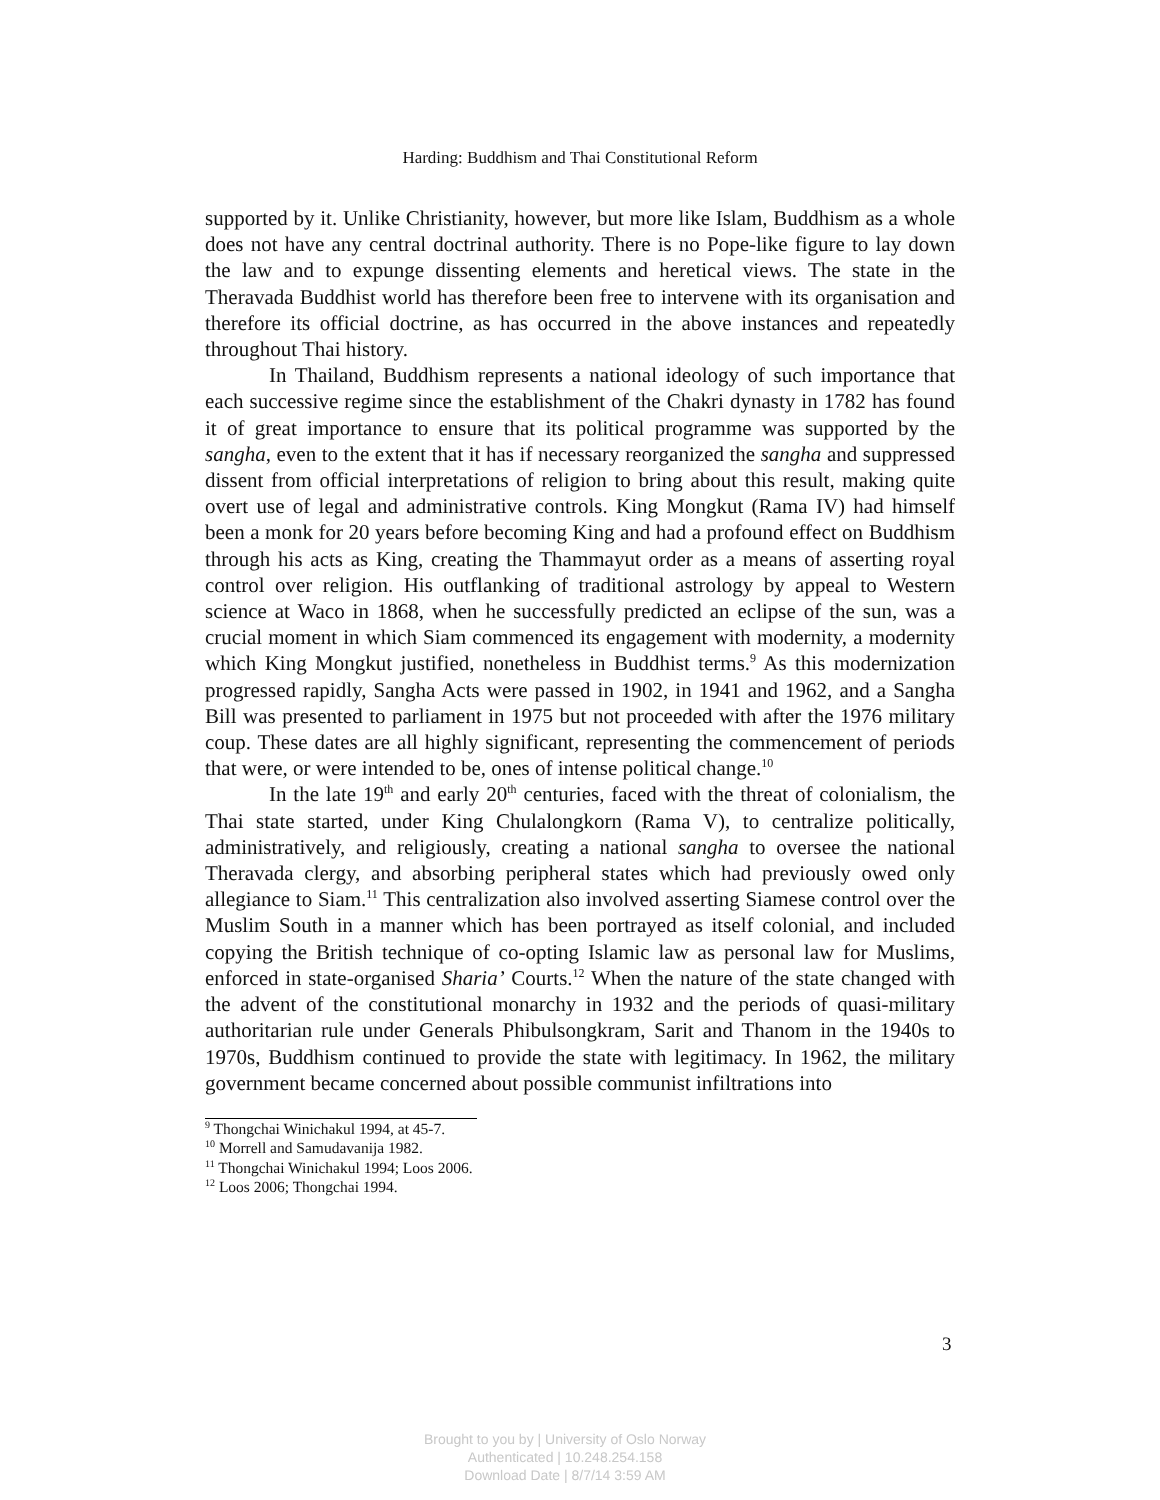Harding: Buddhism and Thai Constitutional Reform
supported by it. Unlike Christianity, however, but more like Islam, Buddhism as a whole does not have any central doctrinal authority. There is no Pope-like figure to lay down the law and to expunge dissenting elements and heretical views. The state in the Theravada Buddhist world has therefore been free to intervene with its organisation and therefore its official doctrine, as has occurred in the above instances and repeatedly throughout Thai history.
In Thailand, Buddhism represents a national ideology of such importance that each successive regime since the establishment of the Chakri dynasty in 1782 has found it of great importance to ensure that its political programme was supported by the sangha, even to the extent that it has if necessary reorganized the sangha and suppressed dissent from official interpretations of religion to bring about this result, making quite overt use of legal and administrative controls. King Mongkut (Rama IV) had himself been a monk for 20 years before becoming King and had a profound effect on Buddhism through his acts as King, creating the Thammayut order as a means of asserting royal control over religion. His outflanking of traditional astrology by appeal to Western science at Waco in 1868, when he successfully predicted an eclipse of the sun, was a crucial moment in which Siam commenced its engagement with modernity, a modernity which King Mongkut justified, nonetheless in Buddhist terms.<sup>9</sup> As this modernization progressed rapidly, Sangha Acts were passed in 1902, in 1941 and 1962, and a Sangha Bill was presented to parliament in 1975 but not proceeded with after the 1976 military coup. These dates are all highly significant, representing the commencement of periods that were, or were intended to be, ones of intense political change.<sup>10</sup>
In the late 19<sup>th</sup> and early 20<sup>th</sup> centuries, faced with the threat of colonialism, the Thai state started, under King Chulalongkorn (Rama V), to centralize politically, administratively, and religiously, creating a national sangha to oversee the national Theravada clergy, and absorbing peripheral states which had previously owed only allegiance to Siam.<sup>11</sup> This centralization also involved asserting Siamese control over the Muslim South in a manner which has been portrayed as itself colonial, and included copying the British technique of co-opting Islamic law as personal law for Muslims, enforced in state-organised Sharia’ Courts.<sup>12</sup> When the nature of the state changed with the advent of the constitutional monarchy in 1932 and the periods of quasi-military authoritarian rule under Generals Phibulsongkram, Sarit and Thanom in the 1940s to 1970s, Buddhism continued to provide the state with legitimacy. In 1962, the military government became concerned about possible communist infiltrations into
<sup>9</sup> Thongchai Winichakul 1994, at 45-7.
<sup>10</sup> Morrell and Samudavanija 1982.
<sup>11</sup> Thongchai Winichakul 1994; Loos 2006.
<sup>12</sup> Loos 2006; Thongchai 1994.
3
Brought to you by | University of Oslo Norway
Authenticated | 10.248.254.158
Download Date | 8/7/14 3:59 AM